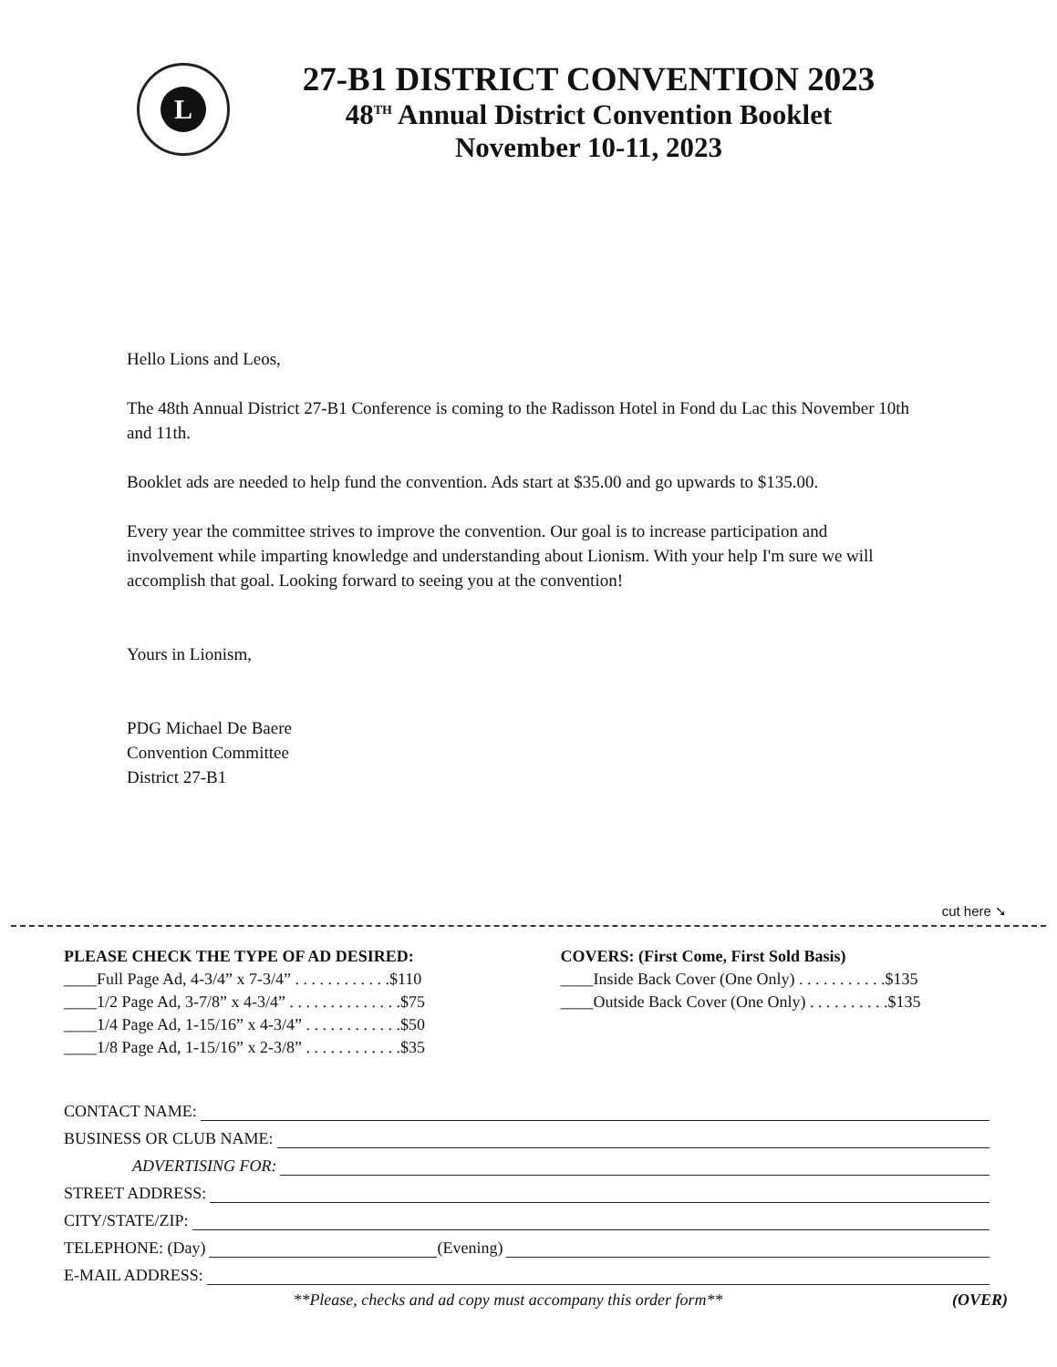L
27-B1 DISTRICT CONVENTION 2023
48<sup>TH</sup> Annual District Convention Booklet
November 10-11, 2023
Hello Lions and Leos,
The 48th Annual District 27-B1 Conference is coming to the Radisson Hotel in Fond du Lac this November 10th and 11th.
Booklet ads are needed to help fund the convention. Ads start at $35.00 and go upwards to $135.00.
Every year the committee strives to improve the convention. Our goal is to increase participation and involvement while imparting knowledge and understanding about Lionism. With your help I'm sure we will accomplish that goal. Looking forward to seeing you at the convention!
Yours in Lionism,
PDG Michael De Baere
Convention Committee
District 27-B1
cut here ➘
PLEASE CHECK THE TYPE OF AD DESIRED:
____Full Page Ad, 4-3/4” x 7-3/4” . . . . . . . . . . . .$110
____1/2 Page Ad, 3-7/8” x 4-3/4” . . . . . . . . . . . . . .$75
____1/4 Page Ad, 1-15/16” x 4-3/4” . . . . . . . . . . . .$50
____1/8 Page Ad, 1-15/16” x 2-3/8” . . . . . . . . . . . .$35
COVERS: (First Come, First Sold Basis)
____Inside Back Cover (One Only) . . . . . . . . . . .$135
____Outside Back Cover (One Only) . . . . . . . . . .$135
CONTACT NAME:
BUSINESS OR CLUB NAME:
ADVERTISING FOR:
STREET ADDRESS:
CITY/STATE/ZIP:
TELEPHONE: (Day) (Evening)
E-MAIL ADDRESS:
**Please, checks and ad copy must accompany this order form** (OVER)